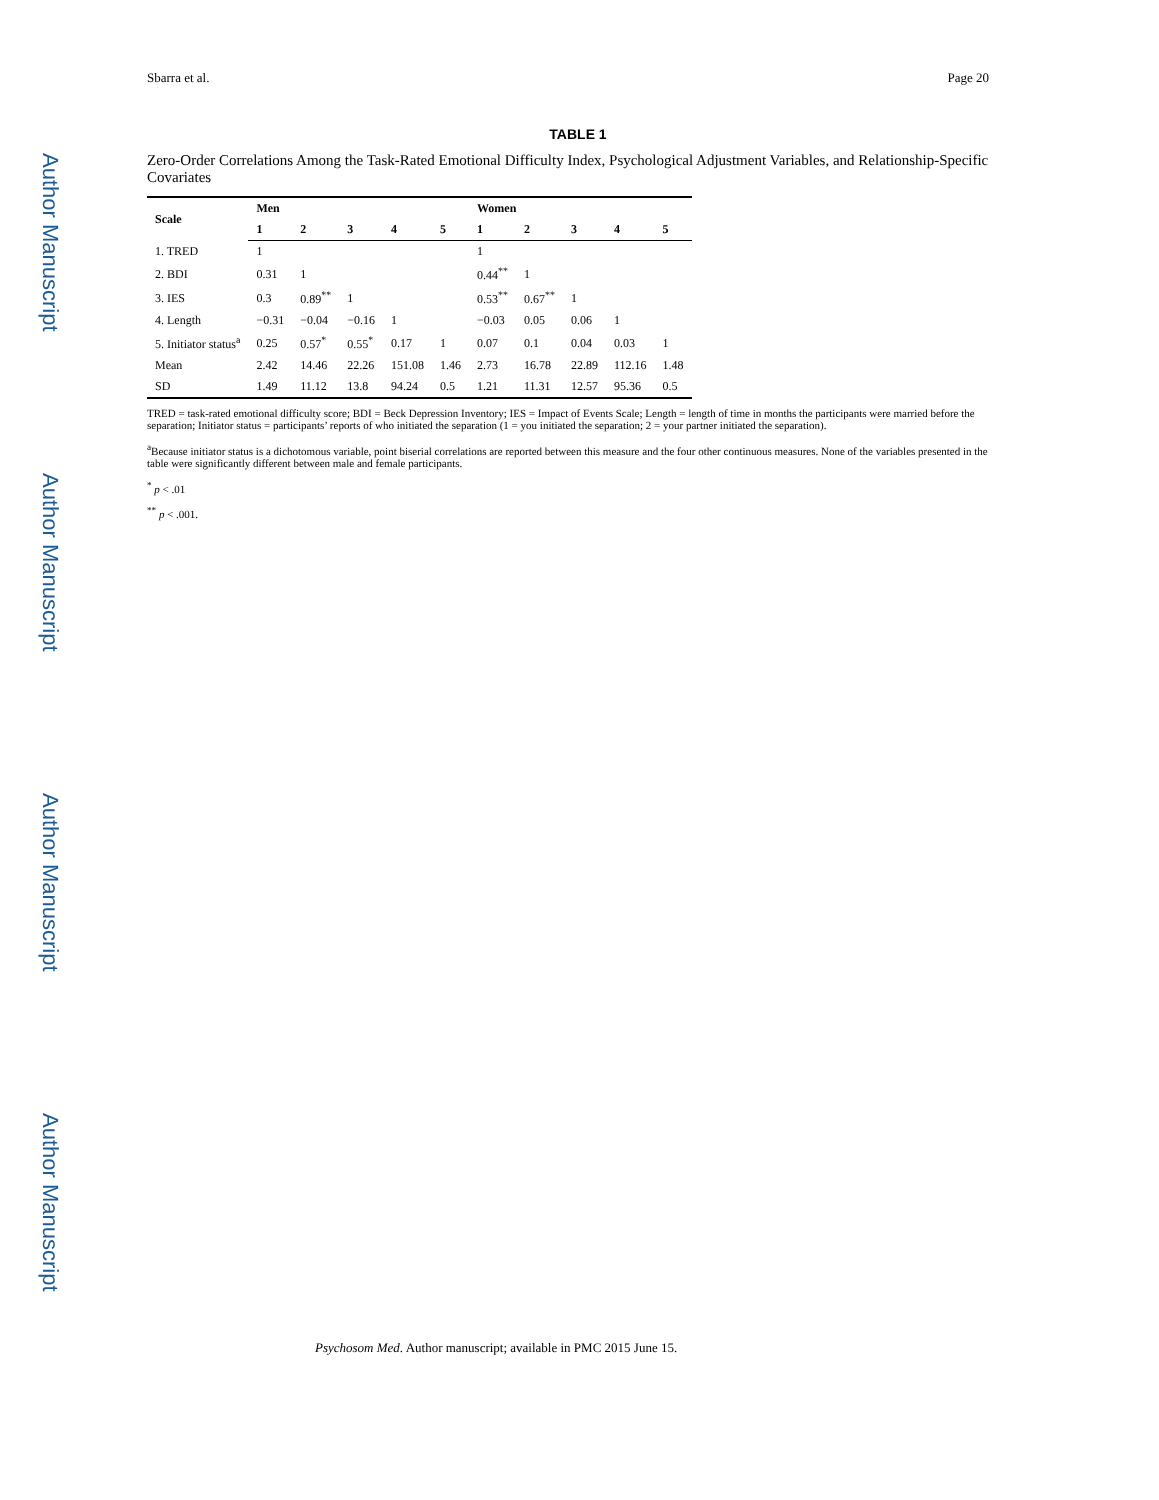Author Manuscript
Author Manuscript
Author Manuscript
Author Manuscript
Sbarra et al. Page 20
TABLE 1
Zero-Order Correlations Among the Task-Rated Emotional Difficulty Index, Psychological Adjustment Variables, and Relationship-Specific Covariates
| Scale | Men | | | | | Women | | | | |
| --- | --- | --- | --- | --- | --- | --- | --- | --- | --- | --- |
| | 1 | 2 | 3 | 4 | 5 | 1 | 2 | 3 | 4 | 5 |
| 1. TRED | 1 | | | | | 1 | | | | |
| 2. BDI | 0.31 | 1 | | | | 0.44<sup>**</sup> | 1 | | | |
| 3. IES | 0.3 | 0.89<sup>**</sup> | 1 | | | 0.53<sup>**</sup> | 0.67<sup>**</sup> | 1 | | |
| 4. Length | −0.31 | −0.04 | −0.16 | 1 | | −0.03 | 0.05 | 0.06 | 1 | |
| 5. Initiator status<sup>a</sup> | 0.25 | 0.57<sup>*</sup> | 0.55<sup>*</sup> | 0.17 | 1 | 0.07 | 0.1 | 0.04 | 0.03 | 1 |
| Mean | 2.42 | 14.46 | 22.26 | 151.08 | 1.46 | 2.73 | 16.78 | 22.89 | 112.16 | 1.48 |
| SD | 1.49 | 11.12 | 13.8 | 94.24 | 0.5 | 1.21 | 11.31 | 12.57 | 95.36 | 0.5 |
TRED = task-rated emotional difficulty score; BDI = Beck Depression Inventory; IES = Impact of Events Scale; Length = length of time in months the participants were married before the separation; Initiator status = participants’ reports of who initiated the separation (1 = you initiated the separation; 2 = your partner initiated the separation).
<sup>a</sup> Because initiator status is a dichotomous variable, point biserial correlations are reported between this measure and the four other continuous measures. None of the variables presented in the table were significantly different between male and female participants.
<sup>*</sup> p < .01
<sup>**</sup> p < .001.
Psychosom Med. Author manuscript; available in PMC 2015 June 15.